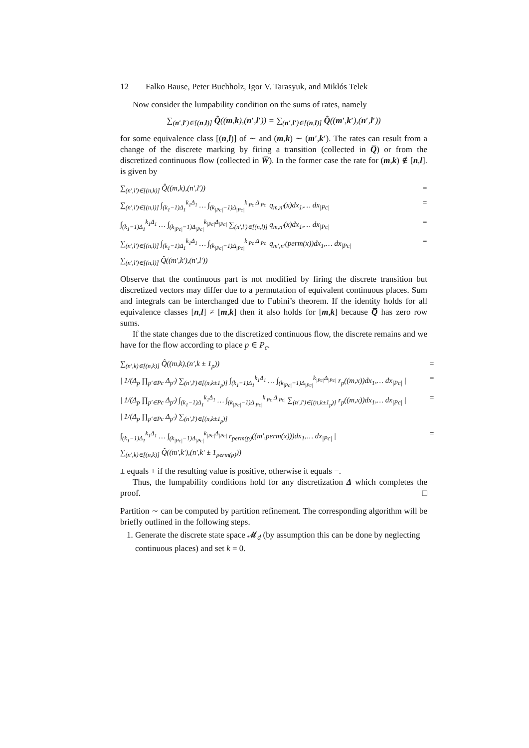12 Falko Bause, Peter Buchholz, Igor V. Tarasyuk, and Miklós Telek
Now consider the lumpability condition on the sums of rates, namely
∑<sub>(n′,l′)∈[(n,l)]</sub> Q̂((m,k),(n′,l′)) = ∑<sub>(n′,l′)∈[(n,l)]</sub> Q̂((m′,k′),(n′,l′))
for some equivalence class [(n,l)] of ∼ and (m,k) ∼ (m′,k′). The rates can result from a change of the discrete marking by firing a transition (collected in Q̅) or from the discretized continuous flow (collected in W̅). In the former case the rate for (m,k) ∉ [n,l]. is given by
∑<sub>(n′,l′)∈[(n,k)]</sub> Q̂((m,k),(n′,l′)) =
∑<sub>(n′,l′)∈[(n,l)]</sub> ∫<sub>(k<sub>1</sub>−1)Δ<sub>1</sub></sub><sup>k<sub>1</sub>Δ<sub>1</sub></sup> … ∫<sub>(k<sub>|Pc|</sub>−1)Δ<sub>|Pc|</sub></sub><sup>k<sub>|Pc|</sub>Δ<sub>|Pc|</sub></sup> q<sub>m,n′</sub>(x)dx<sub>1</sub>,… dx<sub>|Pc|</sub> =
∫<sub>(k<sub>1</sub>−1)Δ<sub>1</sub></sub><sup>k<sub>1</sub>Δ<sub>1</sub></sup> … ∫<sub>(k<sub>|Pc|</sub>−1)Δ<sub>|Pc|</sub></sub><sup>k<sub>|Pc|</sub>Δ<sub>|Pc|</sub></sup> ∑<sub>(n′,l′)∈[(n,l)]</sub> q<sub>m,n′</sub>(x)dx<sub>1</sub>,… dx<sub>|Pc|</sub> =
∑<sub>(n′,l′)∈[(n,l)]</sub> ∫<sub>(k<sub>1</sub>−1)Δ<sub>1</sub></sub><sup>k<sub>1</sub>Δ<sub>1</sub></sup> … ∫<sub>(k<sub>|Pc|</sub>−1)Δ<sub>|Pc|</sub></sub><sup>k<sub>|Pc|</sub>Δ<sub>|Pc|</sub></sup> q<sub>m′,n′</sub>(perm(x))dx<sub>1</sub>,… dx<sub>|Pc|</sub> =
∑<sub>(n′,l′)∈[(n,l)]</sub> Q̂((m′,k′),(n′,l′))
Observe that the continuous part is not modified by firing the discrete transition but discretized vectors may differ due to a permutation of equivalent continuous places. Sum and integrals can be interchanged due to Fubini’s theorem. If the identity holds for all equivalence classes [n,l] ≠ [m,k] then it also holds for [m,k] because Q̅ has zero row sums.
If the state changes due to the discretized continuous flow, the discrete remains and we have for the flow according to place p ∈ P<sub>c</sub>.
∑<sub>(n′,k)∈[(n,k)]</sub> Q̂((m,k),(n′,k ± 1<sub>p</sub>)) =
| 1/(Δ<sub>p</sub> ∏<sub>p′∈Pc</sub> Δ<sub>p′</sub>) ∑<sub>(n′,l′)∈[(n,k±1<sub>p</sub>)]</sub> ∫<sub>(k<sub>1</sub>−1)Δ<sub>1</sub></sub><sup>k<sub>1</sub>Δ<sub>1</sub></sup> … ∫<sub>(k<sub>|Pc|</sub>−1)Δ<sub>|Pc|</sub></sub><sup>k<sub>|Pc|</sub>Δ<sub>|Pc|</sub></sup> r<sub>p</sub>((m,x))dx<sub>1</sub>,… dx<sub>|Pc|</sub> | =
| 1/(Δ<sub>p</sub> ∏<sub>p′∈Pc</sub> Δ<sub>p′</sub>) ∫<sub>(k<sub>1</sub>−1)Δ<sub>1</sub></sub><sup>k<sub>1</sub>Δ<sub>1</sub></sup> … ∫<sub>(k<sub>|Pc|</sub>−1)Δ<sub>|Pc|</sub></sub><sup>k<sub>|Pc|</sub>Δ<sub>|Pc|</sub></sup> ∑<sub>(n′,l′)∈[(n,k±1<sub>p</sub>)]</sub> r<sub>p</sub>((m,x))dx<sub>1</sub>,… dx<sub>|Pc|</sub> | =
| 1/(Δ<sub>p</sub> ∏<sub>p′∈Pc</sub> Δ<sub>p′</sub>) ∑<sub>(n′,l′)∈[(n,k±1<sub>p</sub>)]</sub>
∫<sub>(k<sub>1</sub>−1)Δ<sub>1</sub></sub><sup>k<sub>1</sub>Δ<sub>1</sub></sup> … ∫<sub>(k<sub>|Pc|</sub>−1)Δ<sub>|Pc|</sub></sub><sup>k<sub>|Pc|</sub>Δ<sub>|Pc|</sub></sup> r<sub>perm(p)</sub>((m′,perm(x)))dx<sub>1</sub>,… dx<sub>|Pc|</sub> | =
∑<sub>(n′,k)∈[(n,k)]</sub> Q̂((m′,k′),(n′,k′ ± 1<sub>perm(p)</sub>))
± equals + if the resulting value is positive, otherwise it equals −.
Thus, the lumpability conditions hold for any discretization Δ which completes the proof. □
Partition ∼ can be computed by partition refinement. The corresponding algorithm will be briefly outlined in the following steps.
1. Generate the discrete state space 𝓜<sub>d</sub> (by assumption this can be done by neglecting continuous places) and set k = 0.